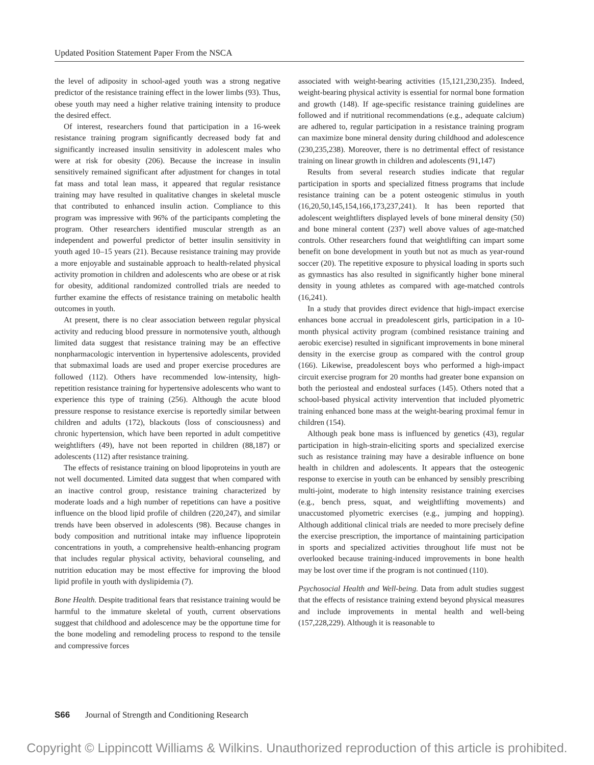Updated Position Statement Paper From the NSCA
the level of adiposity in school-aged youth was a strong negative predictor of the resistance training effect in the lower limbs (93). Thus, obese youth may need a higher relative training intensity to produce the desired effect.
Of interest, researchers found that participation in a 16-week resistance training program significantly decreased body fat and significantly increased insulin sensitivity in adolescent males who were at risk for obesity (206). Because the increase in insulin sensitively remained significant after adjustment for changes in total fat mass and total lean mass, it appeared that regular resistance training may have resulted in qualitative changes in skeletal muscle that contributed to enhanced insulin action. Compliance to this program was impressive with 96% of the participants completing the program. Other researchers identified muscular strength as an independent and powerful predictor of better insulin sensitivity in youth aged 10–15 years (21). Because resistance training may provide a more enjoyable and sustainable approach to health-related physical activity promotion in children and adolescents who are obese or at risk for obesity, additional randomized controlled trials are needed to further examine the effects of resistance training on metabolic health outcomes in youth.
At present, there is no clear association between regular physical activity and reducing blood pressure in normotensive youth, although limited data suggest that resistance training may be an effective nonpharmacologic intervention in hypertensive adolescents, provided that submaximal loads are used and proper exercise procedures are followed (112). Others have recommended low-intensity, high-repetition resistance training for hypertensive adolescents who want to experience this type of training (256). Although the acute blood pressure response to resistance exercise is reportedly similar between children and adults (172), blackouts (loss of consciousness) and chronic hypertension, which have been reported in adult competitive weightlifters (49), have not been reported in children (88,187) or adolescents (112) after resistance training.
The effects of resistance training on blood lipoproteins in youth are not well documented. Limited data suggest that when compared with an inactive control group, resistance training characterized by moderate loads and a high number of repetitions can have a positive influence on the blood lipid profile of children (220,247), and similar trends have been observed in adolescents (98). Because changes in body composition and nutritional intake may influence lipoprotein concentrations in youth, a comprehensive health-enhancing program that includes regular physical activity, behavioral counseling, and nutrition education may be most effective for improving the blood lipid profile in youth with dyslipidemia (7).
Bone Health. Despite traditional fears that resistance training would be harmful to the immature skeletal of youth, current observations suggest that childhood and adolescence may be the opportune time for the bone modeling and remodeling process to respond to the tensile and compressive forces
associated with weight-bearing activities (15,121,230,235). Indeed, weight-bearing physical activity is essential for normal bone formation and growth (148). If age-specific resistance training guidelines are followed and if nutritional recommendations (e.g., adequate calcium) are adhered to, regular participation in a resistance training program can maximize bone mineral density during childhood and adolescence (230,235,238). Moreover, there is no detrimental effect of resistance training on linear growth in children and adolescents (91,147)
Results from several research studies indicate that regular participation in sports and specialized fitness programs that include resistance training can be a potent osteogenic stimulus in youth (16,20,50,145,154,166,173,237,241). It has been reported that adolescent weightlifters displayed levels of bone mineral density (50) and bone mineral content (237) well above values of age-matched controls. Other researchers found that weightlifting can impart some benefit on bone development in youth but not as much as year-round soccer (20). The repetitive exposure to physical loading in sports such as gymnastics has also resulted in significantly higher bone mineral density in young athletes as compared with age-matched controls (16,241).
In a study that provides direct evidence that high-impact exercise enhances bone accrual in preadolescent girls, participation in a 10-month physical activity program (combined resistance training and aerobic exercise) resulted in significant improvements in bone mineral density in the exercise group as compared with the control group (166). Likewise, preadolescent boys who performed a high-impact circuit exercise program for 20 months had greater bone expansion on both the periosteal and endosteal surfaces (145). Others noted that a school-based physical activity intervention that included plyometric training enhanced bone mass at the weight-bearing proximal femur in children (154).
Although peak bone mass is influenced by genetics (43), regular participation in high-strain-eliciting sports and specialized exercise such as resistance training may have a desirable influence on bone health in children and adolescents. It appears that the osteogenic response to exercise in youth can be enhanced by sensibly prescribing multi-joint, moderate to high intensity resistance training exercises (e.g., bench press, squat, and weightlifting movements) and unaccustomed plyometric exercises (e.g., jumping and hopping). Although additional clinical trials are needed to more precisely define the exercise prescription, the importance of maintaining participation in sports and specialized activities throughout life must not be overlooked because training-induced improvements in bone health may be lost over time if the program is not continued (110).
Psychosocial Health and Well-being. Data from adult studies suggest that the effects of resistance training extend beyond physical measures and include improvements in mental health and well-being (157,228,229). Although it is reasonable to
S66 Journal of Strength and Conditioning Research
Copyright © Lippincott Williams & Wilkins. Unauthorized reproduction of this article is prohibited.